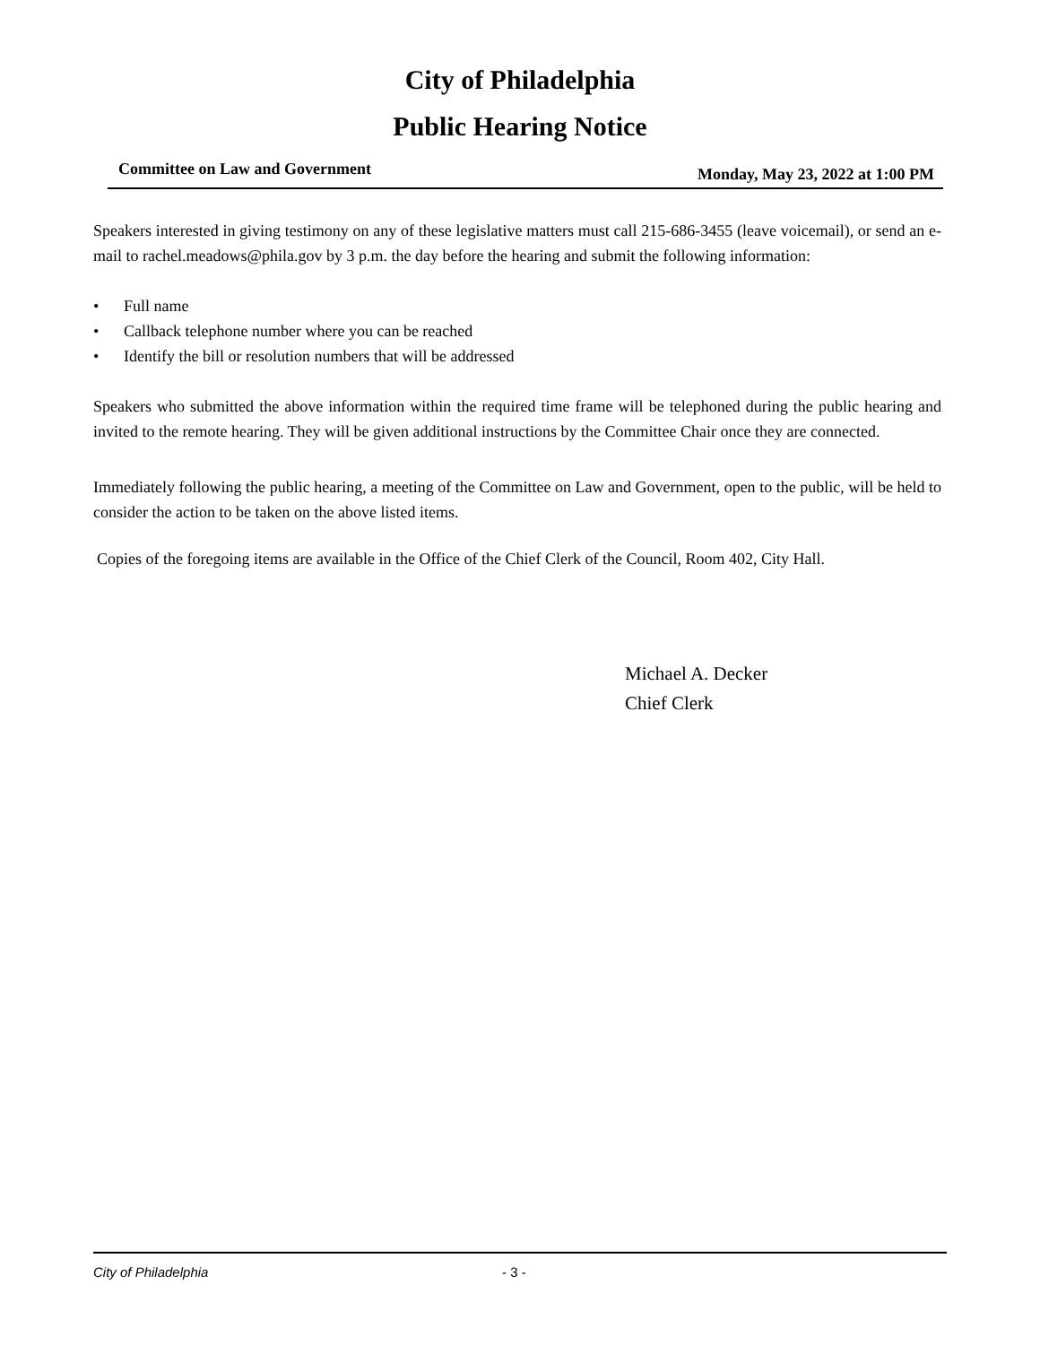City of Philadelphia
Public Hearing Notice
Committee on Law and Government Monday, May 23, 2022 at 1:00 PM
Speakers interested in giving testimony on any of these legislative matters must call 215-686-3455 (leave voicemail), or send an e-mail to rachel.meadows@phila.gov by 3 p.m. the day before the hearing and submit the following information:
• Full name
• Callback telephone number where you can be reached
• Identify the bill or resolution numbers that will be addressed
Speakers who submitted the above information within the required time frame will be telephoned during the public hearing and invited to the remote hearing. They will be given additional instructions by the Committee Chair once they are connected.
Immediately following the public hearing, a meeting of the Committee on Law and Government, open to the public, will be held to consider the action to be taken on the above listed items.
Copies of the foregoing items are available in the Office of the Chief Clerk of the Council, Room 402, City Hall.
Michael A. Decker
Chief Clerk
City of Philadelphia - 3 -